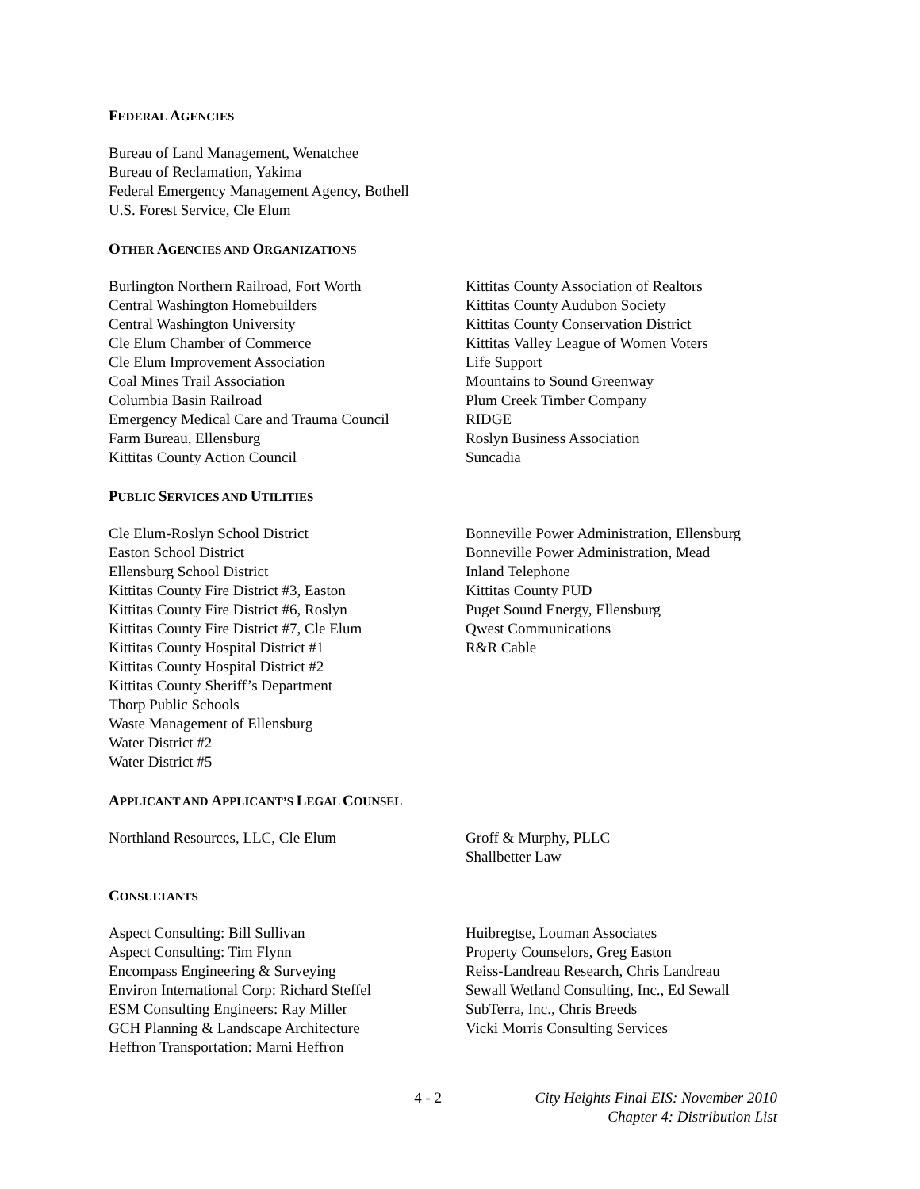FEDERAL AGENCIES
Bureau of Land Management, Wenatchee
Bureau of Reclamation, Yakima
Federal Emergency Management Agency, Bothell
U.S. Forest Service, Cle Elum
OTHER AGENCIES AND ORGANIZATIONS
Burlington Northern Railroad, Fort Worth
Central Washington Homebuilders
Central Washington University
Cle Elum Chamber of Commerce
Cle Elum Improvement Association
Coal Mines Trail Association
Columbia Basin Railroad
Emergency Medical Care and Trauma Council
Farm Bureau, Ellensburg
Kittitas County Action Council
Kittitas County Association of Realtors
Kittitas County Audubon Society
Kittitas County Conservation District
Kittitas Valley League of Women Voters
Life Support
Mountains to Sound Greenway
Plum Creek Timber Company
RIDGE
Roslyn Business Association
Suncadia
PUBLIC SERVICES AND UTILITIES
Cle Elum-Roslyn School District
Easton School District
Ellensburg School District
Kittitas County Fire District #3, Easton
Kittitas County Fire District #6, Roslyn
Kittitas County Fire District #7, Cle Elum
Kittitas County Hospital District #1
Kittitas County Hospital District #2
Kittitas County Sheriff’s Department
Thorp Public Schools
Waste Management of Ellensburg
Water District #2
Water District #5
Bonneville Power Administration, Ellensburg
Bonneville Power Administration, Mead
Inland Telephone
Kittitas County PUD
Puget Sound Energy, Ellensburg
Qwest Communications
R&R Cable
APPLICANT AND APPLICANT’S LEGAL COUNSEL
Northland Resources, LLC, Cle Elum Groff & Murphy, PLLC
Shallbetter Law
CONSULTANTS
Aspect Consulting: Bill Sullivan
Aspect Consulting: Tim Flynn
Encompass Engineering & Surveying
Environ International Corp: Richard Steffel
ESM Consulting Engineers: Ray Miller
GCH Planning & Landscape Architecture
Heffron Transportation: Marni Heffron
Huibregtse, Louman Associates
Property Counselors, Greg Easton
Reiss-Landreau Research, Chris Landreau
Sewall Wetland Consulting, Inc., Ed Sewall
SubTerra, Inc., Chris Breeds
Vicki Morris Consulting Services
4 - 2 City Heights Final EIS: November 2010
Chapter 4: Distribution List